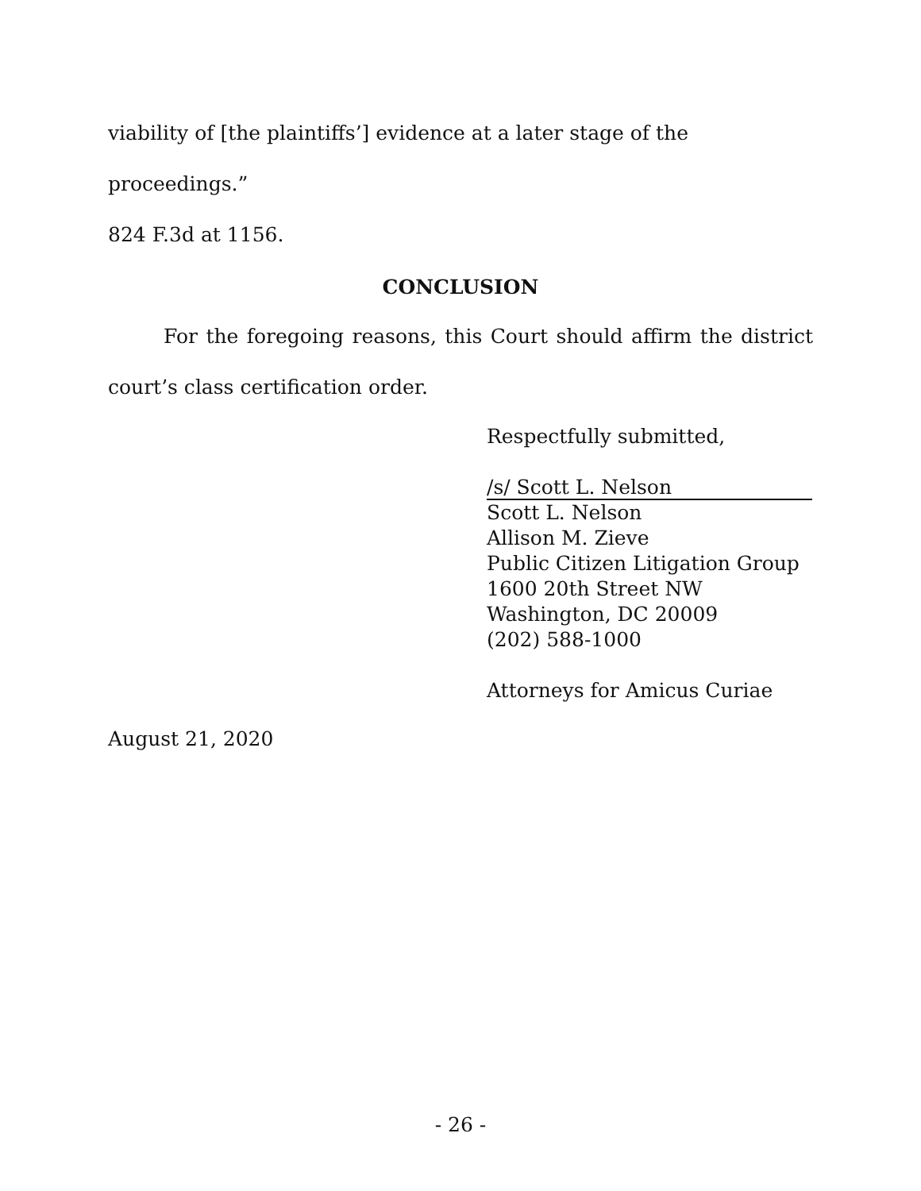viability of [the plaintiffs’] evidence at a later stage of the proceedings.”
824 F.3d at 1156.
CONCLUSION
For the foregoing reasons, this Court should affirm the district court’s class certification order.
Respectfully submitted,
/s/ Scott L. Nelson
Scott L. Nelson
Allison M. Zieve
Public Citizen Litigation Group
1600 20th Street NW
Washington, DC 20009
(202) 588-1000
Attorneys for Amicus Curiae
August 21, 2020
- 26 -